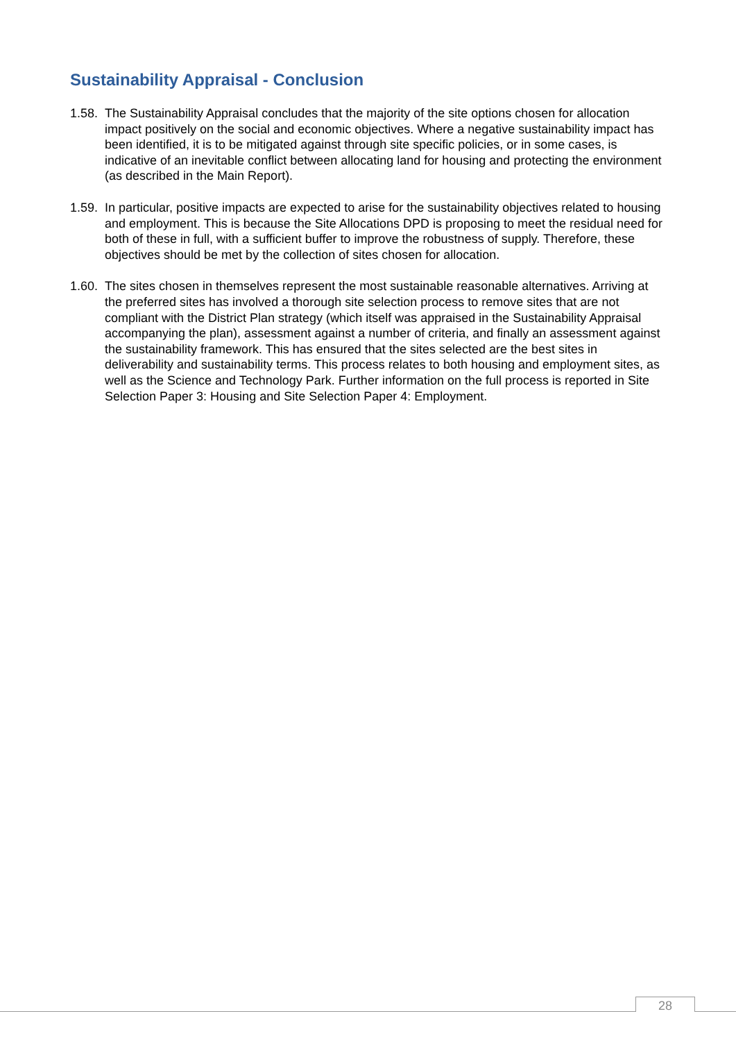Sustainability Appraisal - Conclusion
1.58. The Sustainability Appraisal concludes that the majority of the site options chosen for allocation impact positively on the social and economic objectives. Where a negative sustainability impact has been identified, it is to be mitigated against through site specific policies, or in some cases, is indicative of an inevitable conflict between allocating land for housing and protecting the environment (as described in the Main Report).
1.59. In particular, positive impacts are expected to arise for the sustainability objectives related to housing and employment. This is because the Site Allocations DPD is proposing to meet the residual need for both of these in full, with a sufficient buffer to improve the robustness of supply. Therefore, these objectives should be met by the collection of sites chosen for allocation.
1.60. The sites chosen in themselves represent the most sustainable reasonable alternatives. Arriving at the preferred sites has involved a thorough site selection process to remove sites that are not compliant with the District Plan strategy (which itself was appraised in the Sustainability Appraisal accompanying the plan), assessment against a number of criteria, and finally an assessment against the sustainability framework. This has ensured that the sites selected are the best sites in deliverability and sustainability terms. This process relates to both housing and employment sites, as well as the Science and Technology Park. Further information on the full process is reported in Site Selection Paper 3: Housing and Site Selection Paper 4: Employment.
28